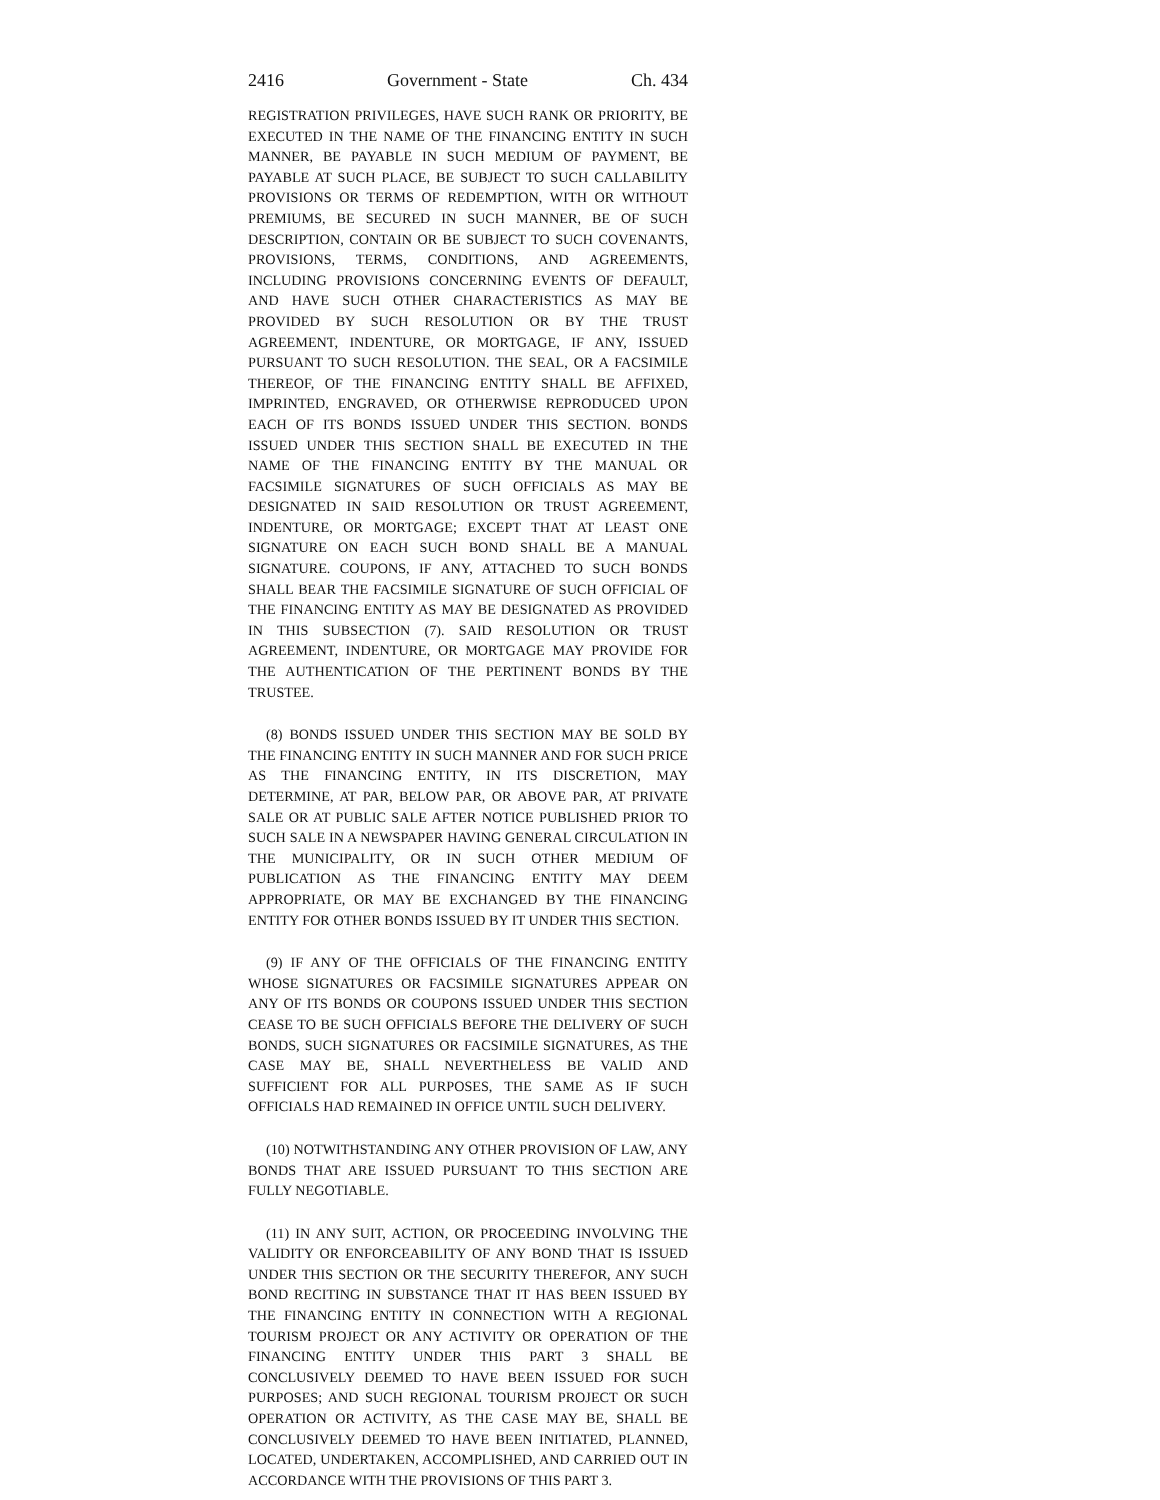2416 Government - State Ch. 434
REGISTRATION PRIVILEGES, HAVE SUCH RANK OR PRIORITY, BE EXECUTED IN THE NAME OF THE FINANCING ENTITY IN SUCH MANNER, BE PAYABLE IN SUCH MEDIUM OF PAYMENT, BE PAYABLE AT SUCH PLACE, BE SUBJECT TO SUCH CALLABILITY PROVISIONS OR TERMS OF REDEMPTION, WITH OR WITHOUT PREMIUMS, BE SECURED IN SUCH MANNER, BE OF SUCH DESCRIPTION, CONTAIN OR BE SUBJECT TO SUCH COVENANTS, PROVISIONS, TERMS, CONDITIONS, AND AGREEMENTS, INCLUDING PROVISIONS CONCERNING EVENTS OF DEFAULT, AND HAVE SUCH OTHER CHARACTERISTICS AS MAY BE PROVIDED BY SUCH RESOLUTION OR BY THE TRUST AGREEMENT, INDENTURE, OR MORTGAGE, IF ANY, ISSUED PURSUANT TO SUCH RESOLUTION. THE SEAL, OR A FACSIMILE THEREOF, OF THE FINANCING ENTITY SHALL BE AFFIXED, IMPRINTED, ENGRAVED, OR OTHERWISE REPRODUCED UPON EACH OF ITS BONDS ISSUED UNDER THIS SECTION. BONDS ISSUED UNDER THIS SECTION SHALL BE EXECUTED IN THE NAME OF THE FINANCING ENTITY BY THE MANUAL OR FACSIMILE SIGNATURES OF SUCH OFFICIALS AS MAY BE DESIGNATED IN SAID RESOLUTION OR TRUST AGREEMENT, INDENTURE, OR MORTGAGE; EXCEPT THAT AT LEAST ONE SIGNATURE ON EACH SUCH BOND SHALL BE A MANUAL SIGNATURE. COUPONS, IF ANY, ATTACHED TO SUCH BONDS SHALL BEAR THE FACSIMILE SIGNATURE OF SUCH OFFICIAL OF THE FINANCING ENTITY AS MAY BE DESIGNATED AS PROVIDED IN THIS SUBSECTION (7). SAID RESOLUTION OR TRUST AGREEMENT, INDENTURE, OR MORTGAGE MAY PROVIDE FOR THE AUTHENTICATION OF THE PERTINENT BONDS BY THE TRUSTEE.
(8) BONDS ISSUED UNDER THIS SECTION MAY BE SOLD BY THE FINANCING ENTITY IN SUCH MANNER AND FOR SUCH PRICE AS THE FINANCING ENTITY, IN ITS DISCRETION, MAY DETERMINE, AT PAR, BELOW PAR, OR ABOVE PAR, AT PRIVATE SALE OR AT PUBLIC SALE AFTER NOTICE PUBLISHED PRIOR TO SUCH SALE IN A NEWSPAPER HAVING GENERAL CIRCULATION IN THE MUNICIPALITY, OR IN SUCH OTHER MEDIUM OF PUBLICATION AS THE FINANCING ENTITY MAY DEEM APPROPRIATE, OR MAY BE EXCHANGED BY THE FINANCING ENTITY FOR OTHER BONDS ISSUED BY IT UNDER THIS SECTION.
(9) IF ANY OF THE OFFICIALS OF THE FINANCING ENTITY WHOSE SIGNATURES OR FACSIMILE SIGNATURES APPEAR ON ANY OF ITS BONDS OR COUPONS ISSUED UNDER THIS SECTION CEASE TO BE SUCH OFFICIALS BEFORE THE DELIVERY OF SUCH BONDS, SUCH SIGNATURES OR FACSIMILE SIGNATURES, AS THE CASE MAY BE, SHALL NEVERTHELESS BE VALID AND SUFFICIENT FOR ALL PURPOSES, THE SAME AS IF SUCH OFFICIALS HAD REMAINED IN OFFICE UNTIL SUCH DELIVERY.
(10) NOTWITHSTANDING ANY OTHER PROVISION OF LAW, ANY BONDS THAT ARE ISSUED PURSUANT TO THIS SECTION ARE FULLY NEGOTIABLE.
(11) IN ANY SUIT, ACTION, OR PROCEEDING INVOLVING THE VALIDITY OR ENFORCEABILITY OF ANY BOND THAT IS ISSUED UNDER THIS SECTION OR THE SECURITY THEREFOR, ANY SUCH BOND RECITING IN SUBSTANCE THAT IT HAS BEEN ISSUED BY THE FINANCING ENTITY IN CONNECTION WITH A REGIONAL TOURISM PROJECT OR ANY ACTIVITY OR OPERATION OF THE FINANCING ENTITY UNDER THIS PART 3 SHALL BE CONCLUSIVELY DEEMED TO HAVE BEEN ISSUED FOR SUCH PURPOSES; AND SUCH REGIONAL TOURISM PROJECT OR SUCH OPERATION OR ACTIVITY, AS THE CASE MAY BE, SHALL BE CONCLUSIVELY DEEMED TO HAVE BEEN INITIATED, PLANNED, LOCATED, UNDERTAKEN, ACCOMPLISHED, AND CARRIED OUT IN ACCORDANCE WITH THE PROVISIONS OF THIS PART 3.